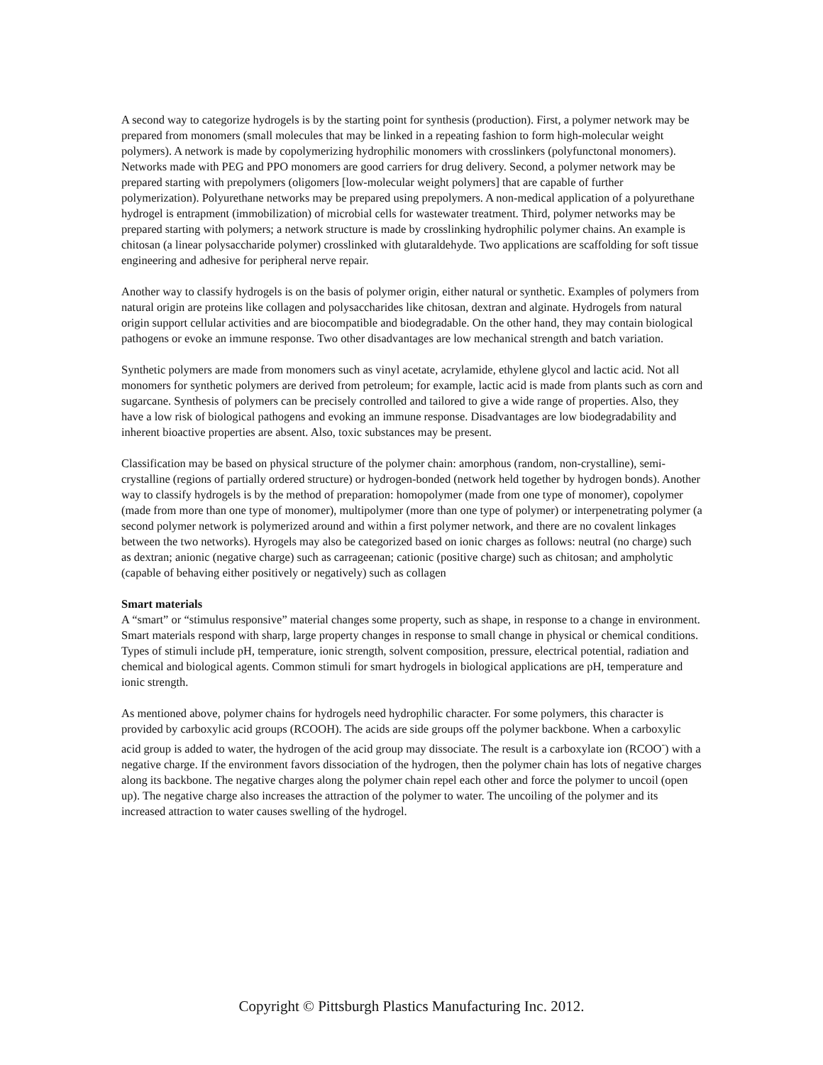A second way to categorize hydrogels is by the starting point for synthesis (production). First, a polymer network may be prepared from monomers (small molecules that may be linked in a repeating fashion to form high-molecular weight polymers). A network is made by copolymerizing hydrophilic monomers with crosslinkers (polyfunctonal monomers). Networks made with PEG and PPO monomers are good carriers for drug delivery. Second, a polymer network may be prepared starting with prepolymers (oligomers [low-molecular weight polymers] that are capable of further polymerization). Polyurethane networks may be prepared using prepolymers. A non-medical application of a polyurethane hydrogel is entrapment (immobilization) of microbial cells for wastewater treatment. Third, polymer networks may be prepared starting with polymers; a network structure is made by crosslinking hydrophilic polymer chains. An example is chitosan (a linear polysaccharide polymer) crosslinked with glutaraldehyde. Two applications are scaffolding for soft tissue engineering and adhesive for peripheral nerve repair.
Another way to classify hydrogels is on the basis of polymer origin, either natural or synthetic. Examples of polymers from natural origin are proteins like collagen and polysaccharides like chitosan, dextran and alginate. Hydrogels from natural origin support cellular activities and are biocompatible and biodegradable. On the other hand, they may contain biological pathogens or evoke an immune response. Two other disadvantages are low mechanical strength and batch variation.
Synthetic polymers are made from monomers such as vinyl acetate, acrylamide, ethylene glycol and lactic acid. Not all monomers for synthetic polymers are derived from petroleum; for example, lactic acid is made from plants such as corn and sugarcane. Synthesis of polymers can be precisely controlled and tailored to give a wide range of properties. Also, they have a low risk of biological pathogens and evoking an immune response. Disadvantages are low biodegradability and inherent bioactive properties are absent. Also, toxic substances may be present.
Classification may be based on physical structure of the polymer chain: amorphous (random, non-crystalline), semi-crystalline (regions of partially ordered structure) or hydrogen-bonded (network held together by hydrogen bonds). Another way to classify hydrogels is by the method of preparation: homopolymer (made from one type of monomer), copolymer (made from more than one type of monomer), multipolymer (more than one type of polymer) or interpenetrating polymer (a second polymer network is polymerized around and within a first polymer network, and there are no covalent linkages between the two networks). Hyrogels may also be categorized based on ionic charges as follows: neutral (no charge) such as dextran; anionic (negative charge) such as carrageenan; cationic (positive charge) such as chitosan; and ampholytic (capable of behaving either positively or negatively) such as collagen
Smart materials
A “smart” or “stimulus responsive” material changes some property, such as shape, in response to a change in environment. Smart materials respond with sharp, large property changes in response to small change in physical or chemical conditions. Types of stimuli include pH, temperature, ionic strength, solvent composition, pressure, electrical potential, radiation and chemical and biological agents. Common stimuli for smart hydrogels in biological applications are pH, temperature and ionic strength.
As mentioned above, polymer chains for hydrogels need hydrophilic character. For some polymers, this character is provided by carboxylic acid groups (RCOOH). The acids are side groups off the polymer backbone. When a carboxylic acid group is added to water, the hydrogen of the acid group may dissociate. The result is a carboxylate ion (RCOO<sup>-</sup>) with a negative charge. If the environment favors dissociation of the hydrogen, then the polymer chain has lots of negative charges along its backbone. The negative charges along the polymer chain repel each other and force the polymer to uncoil (open up). The negative charge also increases the attraction of the polymer to water. The uncoiling of the polymer and its increased attraction to water causes swelling of the hydrogel.
Copyright © Pittsburgh Plastics Manufacturing Inc. 2012.